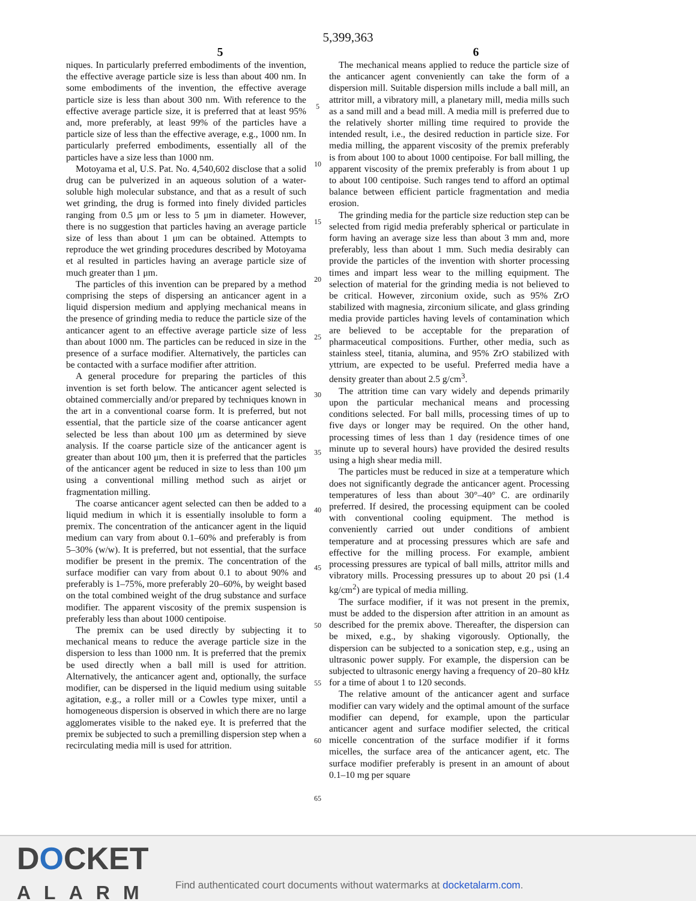5,399,363
5 6
niques. In particularly preferred embodiments of the invention, the effective average particle size is less than about 400 nm. In some embodiments of the invention, the effective average particle size is less than about 300 nm. With reference to the effective average particle size, it is preferred that at least 95% and, more preferably, at least 99% of the particles have a particle size of less than the effective average, e.g., 1000 nm. In particularly preferred embodiments, essentially all of the particles have a size less than 1000 nm.
Motoyama et al, U.S. Pat. No. 4,540,602 disclose that a solid drug can be pulverized in an aqueous solution of a water-soluble high molecular substance, and that as a result of such wet grinding, the drug is formed into finely divided particles ranging from 0.5 μm or less to 5 μm in diameter. However, there is no suggestion that particles having an average particle size of less than about 1 μm can be obtained. Attempts to reproduce the wet grinding procedures described by Motoyama et al resulted in particles having an average particle size of much greater than 1 μm.
The particles of this invention can be prepared by a method comprising the steps of dispersing an anticancer agent in a liquid dispersion medium and applying mechanical means in the presence of grinding media to reduce the particle size of the anticancer agent to an effective average particle size of less than about 1000 nm. The particles can be reduced in size in the presence of a surface modifier. Alternatively, the particles can be contacted with a surface modifier after attrition.
A general procedure for preparing the particles of this invention is set forth below. The anticancer agent selected is obtained commercially and/or prepared by techniques known in the art in a conventional coarse form. It is preferred, but not essential, that the particle size of the coarse anticancer agent selected be less than about 100 μm as determined by sieve analysis. If the coarse particle size of the anticancer agent is greater than about 100 μm, then it is preferred that the particles of the anticancer agent be reduced in size to less than 100 μm using a conventional milling method such as airjet or fragmentation milling.
The coarse anticancer agent selected can then be added to a liquid medium in which it is essentially insoluble to form a premix. The concentration of the anticancer agent in the liquid medium can vary from about 0.1–60% and preferably is from 5–30% (w/w). It is preferred, but not essential, that the surface modifier be present in the premix. The concentration of the surface modifier can vary from about 0.1 to about 90% and preferably is 1–75%, more preferably 20–60%, by weight based on the total combined weight of the drug substance and surface modifier. The apparent viscosity of the premix suspension is preferably less than about 1000 centipoise.
The premix can be used directly by subjecting it to mechanical means to reduce the average particle size in the dispersion to less than 1000 nm. It is preferred that the premix be used directly when a ball mill is used for attrition. Alternatively, the anticancer agent and, optionally, the surface modifier, can be dispersed in the liquid medium using suitable agitation, e.g., a roller mill or a Cowles type mixer, until a homogeneous dispersion is observed in which there are no large agglomerates visible to the naked eye. It is preferred that the premix be subjected to such a premilling dispersion step when a recirculating media mill is used for attrition.
5
10
15
20
25
30
35
40
45
50
55
60
65
The mechanical means applied to reduce the particle size of the anticancer agent conveniently can take the form of a dispersion mill. Suitable dispersion mills include a ball mill, an attritor mill, a vibratory mill, a planetary mill, media mills such as a sand mill and a bead mill. A media mill is preferred due to the relatively shorter milling time required to provide the intended result, i.e., the desired reduction in particle size. For media milling, the apparent viscosity of the premix preferably is from about 100 to about 1000 centipoise. For ball milling, the apparent viscosity of the premix preferably is from about 1 up to about 100 centipoise. Such ranges tend to afford an optimal balance between efficient particle fragmentation and media erosion.
The grinding media for the particle size reduction step can be selected from rigid media preferably spherical or particulate in form having an average size less than about 3 mm and, more preferably, less than about 1 mm. Such media desirably can provide the particles of the invention with shorter processing times and impart less wear to the milling equipment. The selection of material for the grinding media is not believed to be critical. However, zirconium oxide, such as 95% ZrO stabilized with magnesia, zirconium silicate, and glass grinding media provide particles having levels of contamination which are believed to be acceptable for the preparation of pharmaceutical compositions. Further, other media, such as stainless steel, titania, alumina, and 95% ZrO stabilized with yttrium, are expected to be useful. Preferred media have a density greater than about 2.5 g/cm<sup>3</sup>.
The attrition time can vary widely and depends primarily upon the particular mechanical means and processing conditions selected. For ball mills, processing times of up to five days or longer may be required. On the other hand, processing times of less than 1 day (residence times of one minute up to several hours) have provided the desired results using a high shear media mill.
The particles must be reduced in size at a temperature which does not significantly degrade the anticancer agent. Processing temperatures of less than about 30°–40° C. are ordinarily preferred. If desired, the processing equipment can be cooled with conventional cooling equipment. The method is conveniently carried out under conditions of ambient temperature and at processing pressures which are safe and effective for the milling process. For example, ambient processing pressures are typical of ball mills, attritor mills and vibratory mills. Processing pressures up to about 20 psi (1.4 kg/cm<sup>2</sup>) are typical of media milling.
The surface modifier, if it was not present in the premix, must be added to the dispersion after attrition in an amount as described for the premix above. Thereafter, the dispersion can be mixed, e.g., by shaking vigorously. Optionally, the dispersion can be subjected to a sonication step, e.g., using an ultrasonic power supply. For example, the dispersion can be subjected to ultrasonic energy having a frequency of 20–80 kHz for a time of about 1 to 120 seconds.
The relative amount of the anticancer agent and surface modifier can vary widely and the optimal amount of the surface modifier can depend, for example, upon the particular anticancer agent and surface modifier selected, the critical micelle concentration of the surface modifier if it forms micelles, the surface area of the anticancer agent, etc. The surface modifier preferably is present in an amount of about 0.1–10 mg per square
DOCKET
ALARM
Find authenticated court documents without watermarks at docketalarm.com.